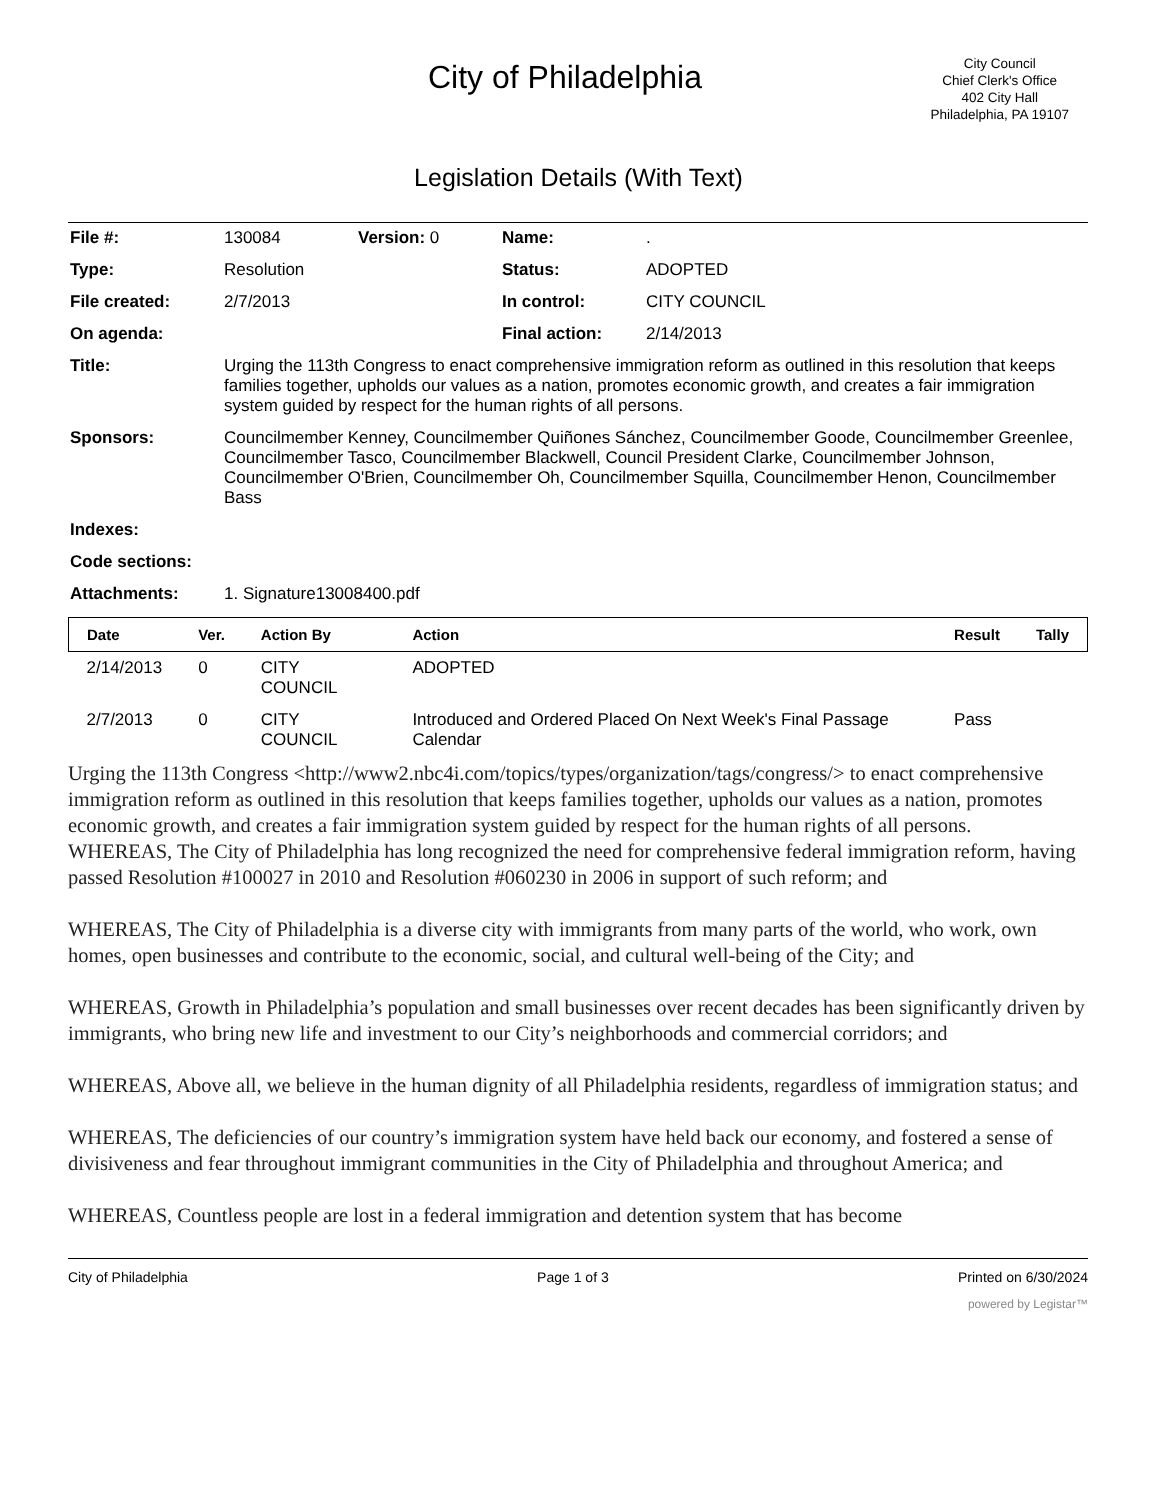City of Philadelphia
City Council
Chief Clerk's Office
402 City Hall
Philadelphia, PA 19107
Legislation Details (With Text)
| File #: | 130084 | Version: 0 | Name: | . |
| Type: | Resolution | | Status: | ADOPTED |
| File created: | 2/7/2013 | | In control: | CITY COUNCIL |
| On agenda: | | | Final action: | 2/14/2013 |
| Title: | Urging the 113th Congress to enact comprehensive immigration reform as outlined in this resolution that keeps families together, upholds our values as a nation, promotes economic growth, and creates a fair immigration system guided by respect for the human rights of all persons. | | | |
| Sponsors: | Councilmember Kenney, Councilmember Quiñones Sánchez, Councilmember Goode, Councilmember Greenlee, Councilmember Tasco, Councilmember Blackwell, Council President Clarke, Councilmember Johnson, Councilmember O'Brien, Councilmember Oh, Councilmember Squilla, Councilmember Henon, Councilmember Bass | | | |
| Indexes: | | | | |
| Code sections: | | | | |
| Attachments: | 1. Signature13008400.pdf | | | |
| Date | Ver. | Action By | Action | Result | Tally |
| --- | --- | --- | --- | --- | --- |
| 2/14/2013 | 0 | CITY COUNCIL | ADOPTED | | |
| 2/7/2013 | 0 | CITY COUNCIL | Introduced and Ordered Placed On Next Week's Final Passage Calendar | Pass | |
Urging the 113th Congress <http://www2.nbc4i.com/topics/types/organization/tags/congress/> to enact comprehensive immigration reform as outlined in this resolution that keeps families together, upholds our values as a nation, promotes economic growth, and creates a fair immigration system guided by respect for the human rights of all persons.
WHEREAS, The City of Philadelphia has long recognized the need for comprehensive federal immigration reform, having passed Resolution #100027 in 2010 and Resolution #060230 in 2006 in support of such reform; and
WHEREAS, The City of Philadelphia is a diverse city with immigrants from many parts of the world, who work, own homes, open businesses and contribute to the economic, social, and cultural well-being of the City; and
WHEREAS, Growth in Philadelphia’s population and small businesses over recent decades has been significantly driven by immigrants, who bring new life and investment to our City’s neighborhoods and commercial corridors; and
WHEREAS, Above all, we believe in the human dignity of all Philadelphia residents, regardless of immigration status; and
WHEREAS, The deficiencies of our country’s immigration system have held back our economy, and fostered a sense of divisiveness and fear throughout immigrant communities in the City of Philadelphia and throughout America; and
WHEREAS, Countless people are lost in a federal immigration and detention system that has become
City of Philadelphia Page 1 of 3 Printed on 6/30/2024
powered by Legistar™